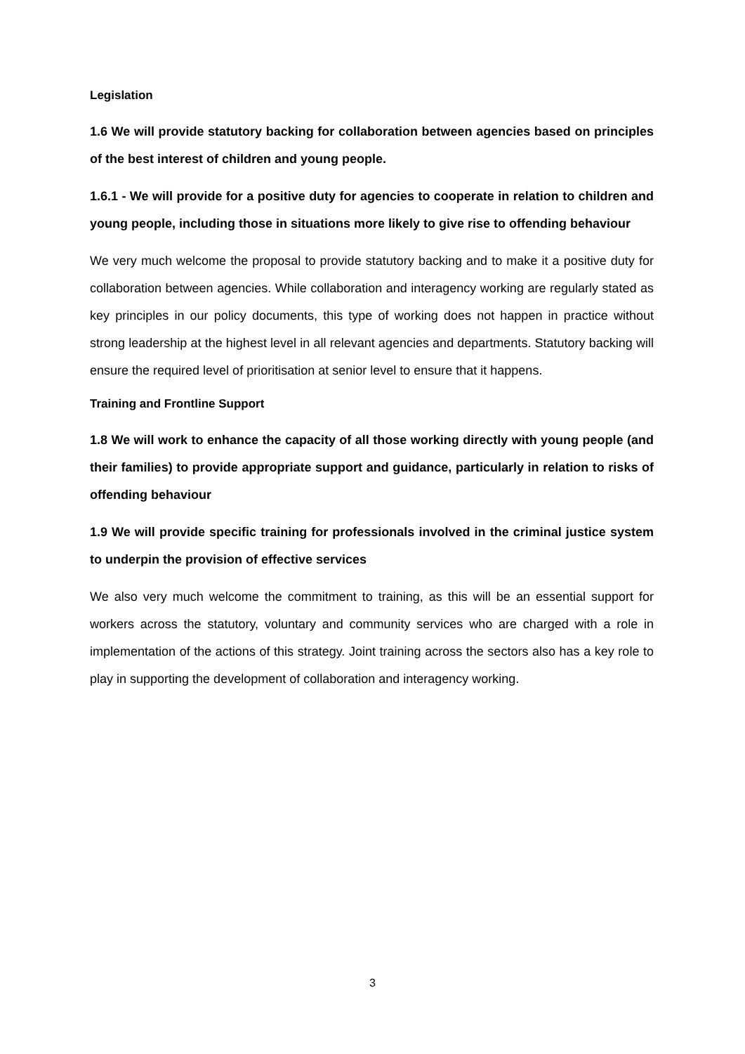Legislation
1.6 We will provide statutory backing for collaboration between agencies based on principles of the best interest of children and young people.
1.6.1 - We will provide for a positive duty for agencies to cooperate in relation to children and young people, including those in situations more likely to give rise to offending behaviour
We very much welcome the proposal to provide statutory backing and to make it a positive duty for collaboration between agencies. While collaboration and interagency working are regularly stated as key principles in our policy documents, this type of working does not happen in practice without strong leadership at the highest level in all relevant agencies and departments. Statutory backing will ensure the required level of prioritisation at senior level to ensure that it happens.
Training and Frontline Support
1.8 We will work to enhance the capacity of all those working directly with young people (and their families) to provide appropriate support and guidance, particularly in relation to risks of offending behaviour
1.9 We will provide specific training for professionals involved in the criminal justice system to underpin the provision of effective services
We also very much welcome the commitment to training, as this will be an essential support for workers across the statutory, voluntary and community services who are charged with a role in implementation of the actions of this strategy. Joint training across the sectors also has a key role to play in supporting the development of collaboration and interagency working.
3